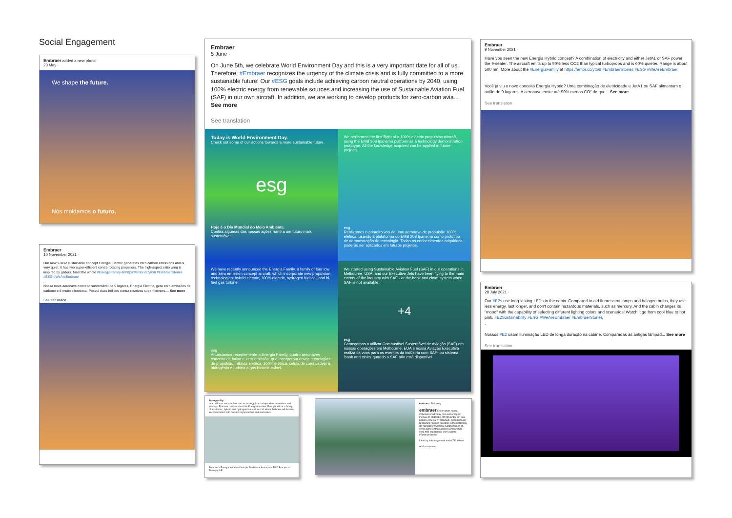Social Engagement
Embraer added a new photo.
23 May ·
We shape the future.
Nós moldamos o futuro.
Embraer
10 November 2021 ·
Our new 9-seat sustainable concept Energia Electric generates zero carbon emissions and is very quiet. It has two super-efficient contra-rotating propellers. The high-aspect ratio wing is inspired by gliders. Meet the whole #EnergiaFamily at https://embr.cc/ytG8 #EmbraerStories #ESG #WeAreEmbraer
.
Nossa nova aeronave conceito sustentável de 9 lugares, Energia Electric, gera zero emissões de carbono e é muito silenciosa. Possui duas hélices contra rotativas superficientes.... See more
See translation
Embraer
5 June ·
On June 5th, we celebrate World Environment Day and this is a very important date for all of us. Therefore, #Embraer recognizes the urgency of the climate crisis and is fully committed to a more sustainable future! Our #ESG goals include achieving carbon neutral operations by 2040, using 100% electric energy from renewable sources and increasing the use of Sustainable Aviation Fuel (SAF) in our own aircraft. In addition, we are working to develop products for zero-carbon avia... See more
See translation
Today is World Environment Day.
Check out some of our actions towards a more sustainable future.
esg
Hoje é o Dia Mundial do Meio Ambiente.
Confira algumas das nossas ações rumo a um futuro mais sustentável.
We performed the first flight of a 100% electric propulsion aircraft, using the EMB 203 Ipanema platform as a technology demonstration prototype. All the knowledge acquired can be applied in future projects.
esg
Realizamos o primeiro voo de uma aeronave de propulsão 100% elétrica, usando a plataforma do EMB 203 Ipanema como protótipo de demonstração da tecnologia. Todos os conhecimentos adquiridos poderão ser aplicados em futuros projetos.
We have recently announced the Energia Family, a family of four low and zero emission concept aircraft, which incorporate new propulsion technologies: hybrid electric, 100% electric, hydrogen fuel cell and bi-fuel gas turbine.
esg
Anunciamos recentemente a Energia Family, quatro aeronaves conceito de baixa e zero emissão, que incorporam novas tecnologias de propulsão: híbrida elétrica, 100% elétrica, célula de combustível a hidrogênio e turbina a gás bicombustível.
We started using Sustainable Aviation Fuel (SAF) in our operations in Melbourne, USA, and our Executive Jets have been flying to the main events of the industry with SAF - or the book and claim system when SAF is not available.
+4
esg
Começamos a utilizar Combustível Sustentável de Aviação (SAF) em nossas operações em Melbourne, EUA e nossa Aviação Executiva realiza os voos para os eventos da indústria com SAF- ou sistema 'book and claim' quando o SAF não está disponível.
TransportUp
In an effort to attract talent and technology from independent innovators and startups, Embraer has launched the Energia initiative. Energia will be a family of all-electric, hybrid, and hydrogen fuel-cell aircraft which Embraer will develop in collaboration with outside organizations and innovators.
Embraer's Energia Initiative Disrupts Traditional Aerospace R&D Process – TransportUP
embraer · Following
embraer Encerramos nossa #PhenomenalFriday com esta imagem incrível do #E190E2 #ProfitHunter em sua pintura especial #TechShark, decolando de Singapura no mês passado, onde participou do #SingaporeAirshow! Agradecemos ao @the.plane.enthusiast por compartilhar essa foto espetacular com a gente. #EmbraerStories
Liked by lethbridgemark and 6,711 others
Add a comment...
Embraer
9 November 2021 ·
Have you seen the new Energia Hybrid concept? A combination of electricity and either JetA1 or SAF power the 9-seater. The aircraft emits up to 90% less CO2 than typical turboprops and is 60% quieter. Range is about 500 nm. More about the #EnergiaFamily at https://embr.cc/ytG8 #EmbraerStories #ESG #WeAreEmbraer
.
Você já viu o novo conceito Energia Hybrid? Uma combinação de eletricidade e JetA1 ou SAF alimentam o avião de 9 lugares. A aeronave emite até 90% menos CO² do que... See more
See translation
Embraer
28 July 2021 ·
Our #E2s use long-lasting LEDs in the cabin. Compared to old fluorescent lamps and halogen bulbs, they use less energy, last longer, and don't contain hazardous materials, such as mercury. And the cabin changes its "mood" with the capability of selecting different lighting colors and scenarios! Watch it go from cool blue to hot pink. #E2Sustainability #ESG #WeAreEmbraer #EmbraerStories
.
Nossos #E2 usam iluminação LED de longa duração na cabine. Comparadas às antigas lâmpad... See more
See translation